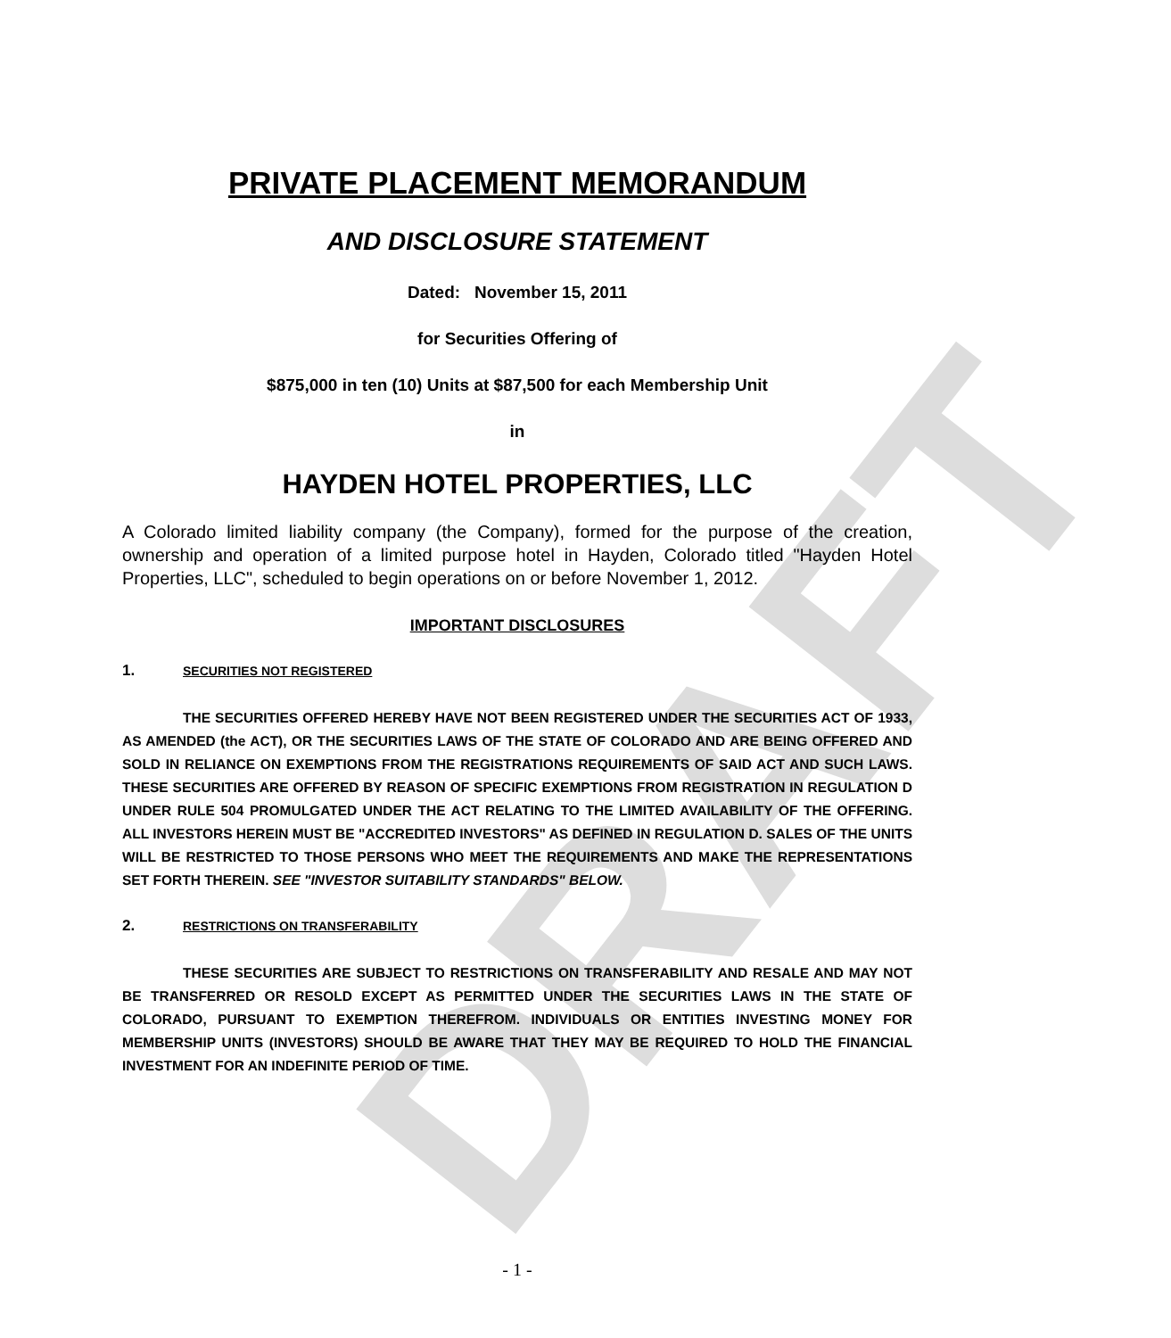DRAFT
PRIVATE PLACEMENT MEMORANDUM
AND DISCLOSURE STATEMENT
Dated: November 15, 2011
for Securities Offering of
$875,000 in ten (10) Units at $87,500 for each Membership Unit
in
HAYDEN HOTEL PROPERTIES, LLC
A Colorado limited liability company (the Company), formed for the purpose of the creation, ownership and operation of a limited purpose hotel in Hayden, Colorado titled "Hayden Hotel Properties, LLC", scheduled to begin operations on or before November 1, 2012.
IMPORTANT DISCLOSURES
1. SECURITIES NOT REGISTERED
THE SECURITIES OFFERED HEREBY HAVE NOT BEEN REGISTERED UNDER THE SECURITIES ACT OF 1933, AS AMENDED (the ACT), OR THE SECURITIES LAWS OF THE STATE OF COLORADO AND ARE BEING OFFERED AND SOLD IN RELIANCE ON EXEMPTIONS FROM THE REGISTRATIONS REQUIREMENTS OF SAID ACT AND SUCH LAWS. THESE SECURITIES ARE OFFERED BY REASON OF SPECIFIC EXEMPTIONS FROM REGISTRATION IN REGULATION D UNDER RULE 504 PROMULGATED UNDER THE ACT RELATING TO THE LIMITED AVAILABILITY OF THE OFFERING. ALL INVESTORS HEREIN MUST BE "ACCREDITED INVESTORS" AS DEFINED IN REGULATION D. SALES OF THE UNITS WILL BE RESTRICTED TO THOSE PERSONS WHO MEET THE REQUIREMENTS AND MAKE THE REPRESENTATIONS SET FORTH THEREIN. SEE "INVESTOR SUITABILITY STANDARDS" BELOW.
2. RESTRICTIONS ON TRANSFERABILITY
THESE SECURITIES ARE SUBJECT TO RESTRICTIONS ON TRANSFERABILITY AND RESALE AND MAY NOT BE TRANSFERRED OR RESOLD EXCEPT AS PERMITTED UNDER THE SECURITIES LAWS IN THE STATE OF COLORADO, PURSUANT TO EXEMPTION THEREFROM. INDIVIDUALS OR ENTITIES INVESTING MONEY FOR MEMBERSHIP UNITS (INVESTORS) SHOULD BE AWARE THAT THEY MAY BE REQUIRED TO HOLD THE FINANCIAL INVESTMENT FOR AN INDEFINITE PERIOD OF TIME.
- 1 -